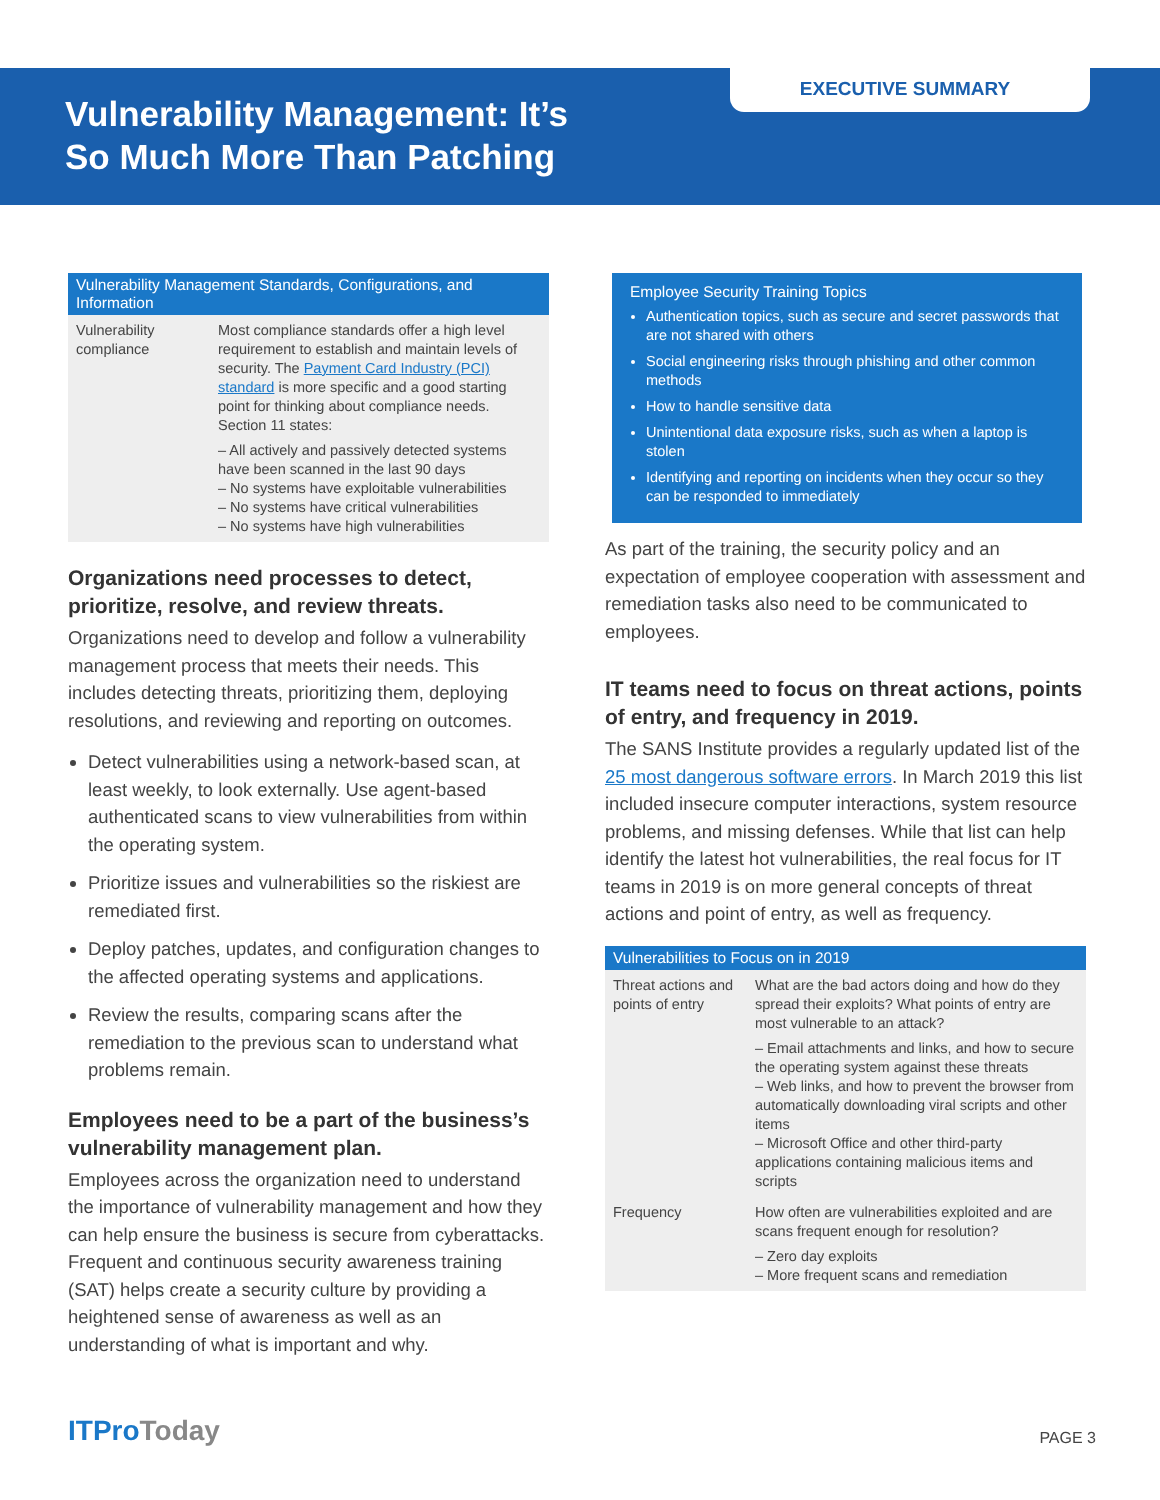EXECUTIVE SUMMARY
Vulnerability Management: It’s
So Much More Than Patching
| Vulnerability Management Standards, Configurations, and Information | |
| --- | --- |
| Vulnerability compliance | Most compliance standards offer a high level requirement to establish and maintain levels of security. The Payment Card Industry (PCI) standard is more specific and a good starting point for thinking about compliance needs. Section 11 states: – All actively and passively detected systems have been scanned in the last 90 days – No systems have exploitable vulnerabilities – No systems have critical vulnerabilities – No systems have high vulnerabilities |
Organizations need processes to detect, prioritize, resolve, and review threats.
Organizations need to develop and follow a vulnerability management process that meets their needs. This includes detecting threats, prioritizing them, deploying resolutions, and reviewing and reporting on outcomes.
Detect vulnerabilities using a network-based scan, at least weekly, to look externally. Use agent-based authenticated scans to view vulnerabilities from within the operating system.
Prioritize issues and vulnerabilities so the riskiest are remediated first.
Deploy patches, updates, and configuration changes to the affected operating systems and applications.
Review the results, comparing scans after the remediation to the previous scan to understand what problems remain.
Employees need to be a part of the business’s vulnerability management plan.
Employees across the organization need to understand the importance of vulnerability management and how they can help ensure the business is secure from cyberattacks. Frequent and continuous security awareness training (SAT) helps create a security culture by providing a heightened sense of awareness as well as an understanding of what is important and why.
Employee Security Training Topics
Authentication topics, such as secure and secret passwords that are not shared with others
Social engineering risks through phishing and other common methods
How to handle sensitive data
Unintentional data exposure risks, such as when a laptop is stolen
Identifying and reporting on incidents when they occur so they can be responded to immediately
As part of the training, the security policy and an expectation of employee cooperation with assessment and remediation tasks also need to be communicated to employees.
IT teams need to focus on threat actions, points of entry, and frequency in 2019.
The SANS Institute provides a regularly updated list of the 25 most dangerous software errors. In March 2019 this list included insecure computer interactions, system resource problems, and missing defenses. While that list can help identify the latest hot vulnerabilities, the real focus for IT teams in 2019 is on more general concepts of threat actions and point of entry, as well as frequency.
| Vulnerabilities to Focus on in 2019 | |
| --- | --- |
| Threat actions and points of entry | What are the bad actors doing and how do they spread their exploits? What points of entry are most vulnerable to an attack? – Email attachments and links, and how to secure the operating system against these threats – Web links, and how to prevent the browser from automatically downloading viral scripts and other items – Microsoft Office and other third-party applications containing malicious items and scripts |
| Frequency | How often are vulnerabilities exploited and are scans frequent enough for resolution? – Zero day exploits – More frequent scans and remediation |
ITProToday
PAGE 3